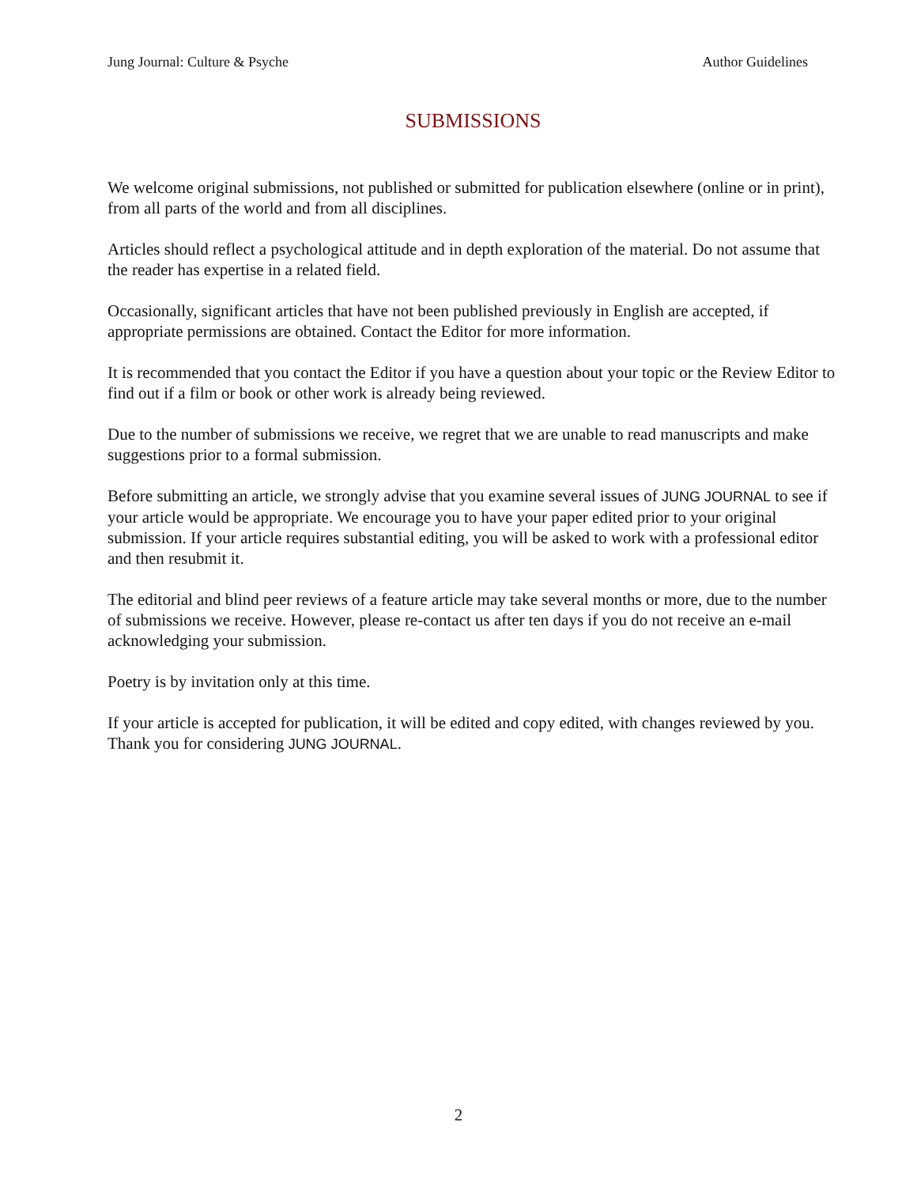Jung Journal: Culture & Psyche Author Guidelines
SUBMISSIONS
We welcome original submissions, not published or submitted for publication elsewhere (online or in print), from all parts of the world and from all disciplines.
Articles should reflect a psychological attitude and in depth exploration of the material. Do not assume that the reader has expertise in a related field.
Occasionally, significant articles that have not been published previously in English are accepted, if appropriate permissions are obtained. Contact the Editor for more information.
It is recommended that you contact the Editor if you have a question about your topic or the Review Editor to find out if a film or book or other work is already being reviewed.
Due to the number of submissions we receive, we regret that we are unable to read manuscripts and make suggestions prior to a formal submission.
Before submitting an article, we strongly advise that you examine several issues of JUNG JOURNAL to see if your article would be appropriate. We encourage you to have your paper edited prior to your original submission. If your article requires substantial editing, you will be asked to work with a professional editor and then resubmit it.
The editorial and blind peer reviews of a feature article may take several months or more, due to the number of submissions we receive. However, please re-contact us after ten days if you do not receive an e-mail acknowledging your submission.
Poetry is by invitation only at this time.
If your article is accepted for publication, it will be edited and copy edited, with changes reviewed by you. Thank you for considering JUNG JOURNAL.
2